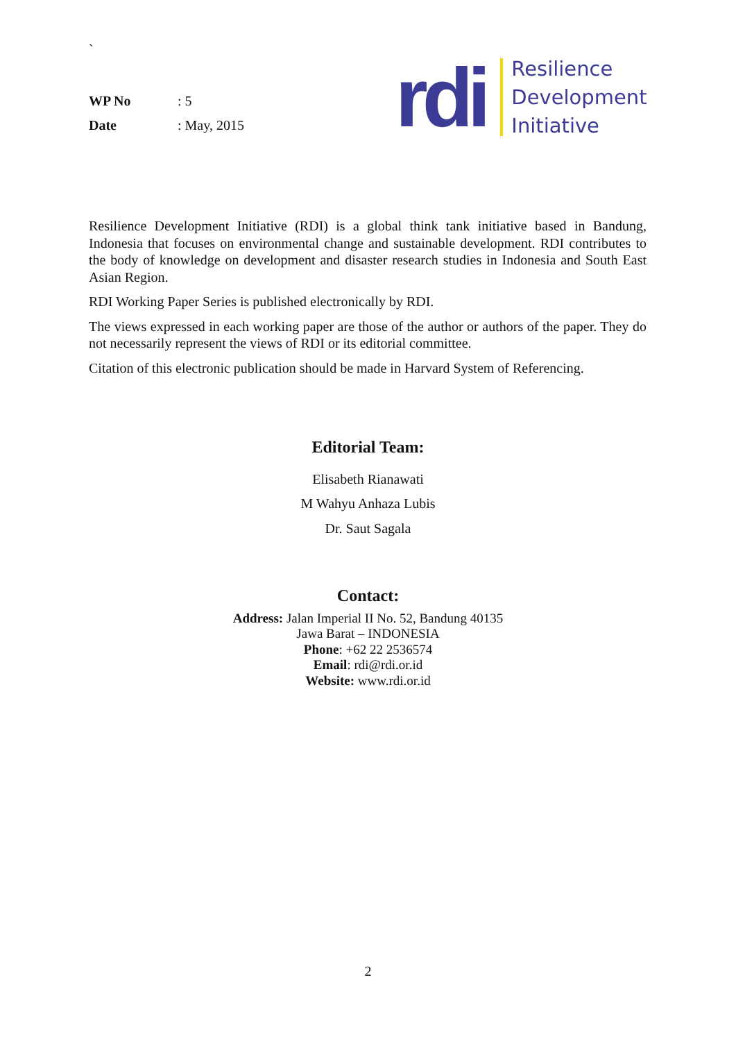`
WP No: 5
Date: May, 2015
rdi
Resilience
Development
Initiative
Resilience Development Initiative (RDI) is a global think tank initiative based in Bandung, Indonesia that focuses on environmental change and sustainable development. RDI contributes to the body of knowledge on development and disaster research studies in Indonesia and South East Asian Region.
RDI Working Paper Series is published electronically by RDI.
The views expressed in each working paper are those of the author or authors of the paper. They do not necessarily represent the views of RDI or its editorial committee.
Citation of this electronic publication should be made in Harvard System of Referencing.
Editorial Team:
Elisabeth Rianawati
M Wahyu Anhaza Lubis
Dr. Saut Sagala
Contact:
Address: Jalan Imperial II No. 52, Bandung 40135
Jawa Barat – INDONESIA
Phone: +62 22 2536574
Email: rdi@rdi.or.id
Website: www.rdi.or.id
2